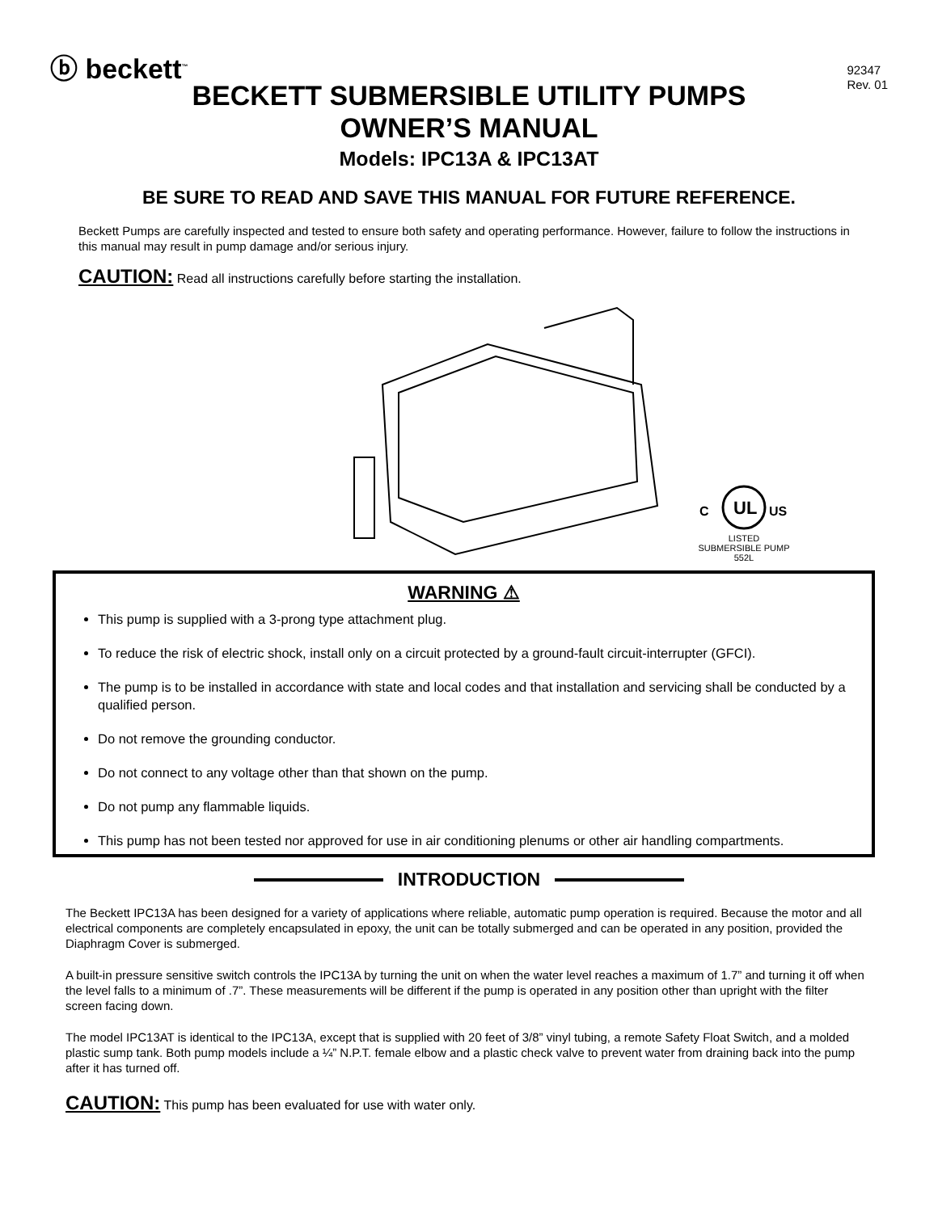ⓑ beckett<sup>™</sup>
92347
Rev. 01
BECKETT SUBMERSIBLE UTILITY PUMPS
OWNER’S MANUAL
Models: IPC13A & IPC13AT
BE SURE TO READ AND SAVE THIS MANUAL FOR FUTURE REFERENCE.
Beckett Pumps are carefully inspected and tested to ensure both safety and operating performance. However, failure to follow the instructions in this manual may result in pump damage and/or serious injury.
CAUTION: Read all instructions carefully before starting the installation.
UL
C
US
LISTED
SUBMERSIBLE PUMP
552L
WARNING ⚠
This pump is supplied with a 3-prong type attachment plug.
To reduce the risk of electric shock, install only on a circuit protected by a ground-fault circuit-interrupter (GFCI).
The pump is to be installed in accordance with state and local codes and that installation and servicing shall be conducted by a qualified person.
Do not remove the grounding conductor.
Do not connect to any voltage other than that shown on the pump.
Do not pump any flammable liquids.
This pump has not been tested nor approved for use in air conditioning plenums or other air handling compartments.
INTRODUCTION
The Beckett IPC13A has been designed for a variety of applications where reliable, automatic pump operation is required. Because the motor and all electrical components are completely encapsulated in epoxy, the unit can be totally submerged and can be operated in any position, provided the Diaphragm Cover is submerged.
A built-in pressure sensitive switch controls the IPC13A by turning the unit on when the water level reaches a maximum of 1.7” and turning it off when the level falls to a minimum of .7”. These measurements will be different if the pump is operated in any position other than upright with the filter screen facing down.
The model IPC13AT is identical to the IPC13A, except that is supplied with 20 feet of 3/8” vinyl tubing, a remote Safety Float Switch, and a molded plastic sump tank. Both pump models include a ¼” N.P.T. female elbow and a plastic check valve to prevent water from draining back into the pump after it has turned off.
CAUTION: This pump has been evaluated for use with water only.